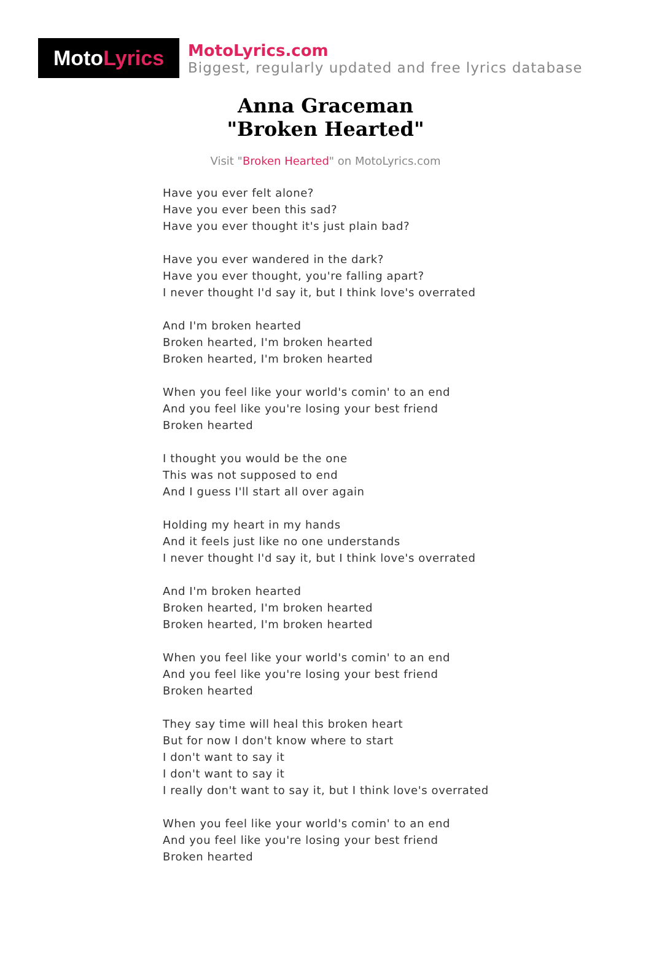Moto Lyrics
MotoLyrics.com
Biggest, regularly updated and free lyrics database
Anna Graceman
"Broken Hearted"
Visit "Broken Hearted" on MotoLyrics.com
Have you ever felt alone?
Have you ever been this sad?
Have you ever thought it's just plain bad?
Have you ever wandered in the dark?
Have you ever thought, you're falling apart?
I never thought I'd say it, but I think love's overrated
And I'm broken hearted
Broken hearted, I'm broken hearted
Broken hearted, I'm broken hearted
When you feel like your world's comin' to an end
And you feel like you're losing your best friend
Broken hearted
I thought you would be the one
This was not supposed to end
And I guess I'll start all over again
Holding my heart in my hands
And it feels just like no one understands
I never thought I'd say it, but I think love's overrated
And I'm broken hearted
Broken hearted, I'm broken hearted
Broken hearted, I'm broken hearted
When you feel like your world's comin' to an end
And you feel like you're losing your best friend
Broken hearted
They say time will heal this broken heart
But for now I don't know where to start
I don't want to say it
I don't want to say it
I really don't want to say it, but I think love's overrated
When you feel like your world's comin' to an end
And you feel like you're losing your best friend
Broken hearted